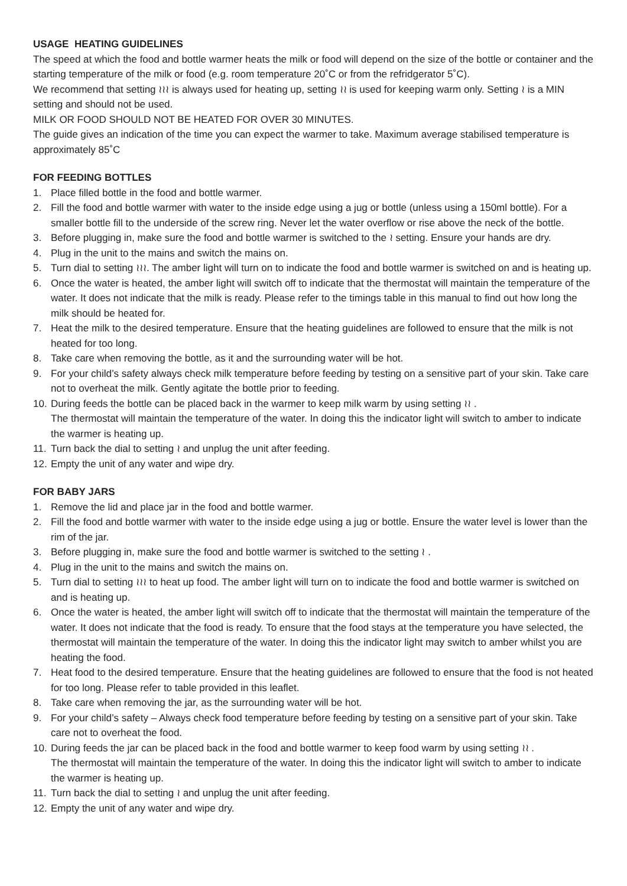USAGE HEATING GUIDELINES
The speed at which the food and bottle warmer heats the milk or food will depend on the size of the bottle or container and the starting temperature of the milk or food (e.g. room temperature 20˚C or from the refridgerator 5˚C).
We recommend that setting ≀≀≀ is always used for heating up, setting ≀≀ is used for keeping warm only. Setting ≀ is a MIN setting and should not be used.
MILK OR FOOD SHOULD NOT BE HEATED FOR OVER 30 MINUTES.
The guide gives an indication of the time you can expect the warmer to take. Maximum average stabilised temperature is approximately 85˚C
FOR FEEDING BOTTLES
1. Place filled bottle in the food and bottle warmer.
2. Fill the food and bottle warmer with water to the inside edge using a jug or bottle (unless using a 150ml bottle). For a smaller bottle fill to the underside of the screw ring. Never let the water overflow or rise above the neck of the bottle.
3. Before plugging in, make sure the food and bottle warmer is switched to the ≀ setting. Ensure your hands are dry.
4. Plug in the unit to the mains and switch the mains on.
5. Turn dial to setting ≀≀≀. The amber light will turn on to indicate the food and bottle warmer is switched on and is heating up.
6. Once the water is heated, the amber light will switch off to indicate that the thermostat will maintain the temperature of the water. It does not indicate that the milk is ready. Please refer to the timings table in this manual to find out how long the milk should be heated for.
7. Heat the milk to the desired temperature. Ensure that the heating guidelines are followed to ensure that the milk is not heated for too long.
8. Take care when removing the bottle, as it and the surrounding water will be hot.
9. For your child’s safety always check milk temperature before feeding by testing on a sensitive part of your skin. Take care not to overheat the milk. Gently agitate the bottle prior to feeding.
10. During feeds the bottle can be placed back in the warmer to keep milk warm by using setting ≀≀ .
The thermostat will maintain the temperature of the water. In doing this the indicator light will switch to amber to indicate the warmer is heating up.
11. Turn back the dial to setting ≀ and unplug the unit after feeding.
12. Empty the unit of any water and wipe dry.
FOR BABY JARS
1. Remove the lid and place jar in the food and bottle warmer.
2. Fill the food and bottle warmer with water to the inside edge using a jug or bottle. Ensure the water level is lower than the rim of the jar.
3. Before plugging in, make sure the food and bottle warmer is switched to the setting ≀ .
4. Plug in the unit to the mains and switch the mains on.
5. Turn dial to setting ≀≀≀ to heat up food. The amber light will turn on to indicate the food and bottle warmer is switched on and is heating up.
6. Once the water is heated, the amber light will switch off to indicate that the thermostat will maintain the temperature of the water. It does not indicate that the food is ready. To ensure that the food stays at the temperature you have selected, the thermostat will maintain the temperature of the water. In doing this the indicator light may switch to amber whilst you are heating the food.
7. Heat food to the desired temperature. Ensure that the heating guidelines are followed to ensure that the food is not heated for too long. Please refer to table provided in this leaflet.
8. Take care when removing the jar, as the surrounding water will be hot.
9. For your child’s safety – Always check food temperature before feeding by testing on a sensitive part of your skin. Take care not to overheat the food.
10. During feeds the jar can be placed back in the food and bottle warmer to keep food warm by using setting ≀≀ .
The thermostat will maintain the temperature of the water. In doing this the indicator light will switch to amber to indicate the warmer is heating up.
11. Turn back the dial to setting ≀ and unplug the unit after feeding.
12. Empty the unit of any water and wipe dry.